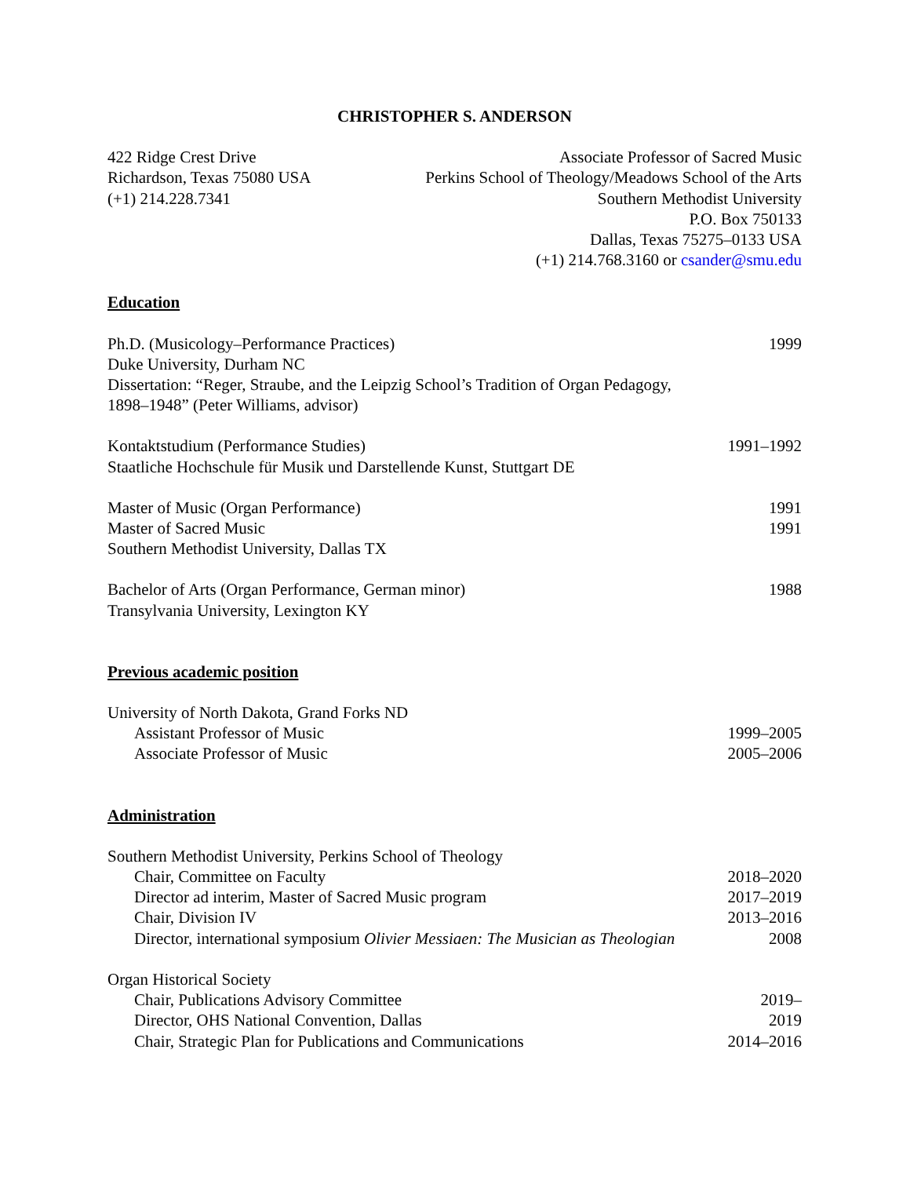CHRISTOPHER S. ANDERSON
422 Ridge Crest Drive
Richardson, Texas 75080 USA
(+1) 214.228.7341
Associate Professor of Sacred Music
Perkins School of Theology/Meadows School of the Arts
Southern Methodist University
P.O. Box 750133
Dallas, Texas 75275–0133 USA
(+1) 214.768.3160 or csander@smu.edu
Education
Ph.D. (Musicology–Performance Practices) 1999
Duke University, Durham NC
Dissertation: “Reger, Straube, and the Leipzig School’s Tradition of Organ Pedagogy,
1898–1948” (Peter Williams, advisor)
Kontaktstudium (Performance Studies) 1991–1992
Staatliche Hochschule für Musik und Darstellende Kunst, Stuttgart DE
Master of Music (Organ Performance) 1991
Master of Sacred Music 1991
Southern Methodist University, Dallas TX
Bachelor of Arts (Organ Performance, German minor) 1988
Transylvania University, Lexington KY
Previous academic position
University of North Dakota, Grand Forks ND
Assistant Professor of Music 1999–2005
Associate Professor of Music 2005–2006
Administration
Southern Methodist University, Perkins School of Theology
Chair, Committee on Faculty 2018–2020
Director ad interim, Master of Sacred Music program 2017–2019
Chair, Division IV 2013–2016
Director, international symposium Olivier Messiaen: The Musician as Theologian 2008
Organ Historical Society
Chair, Publications Advisory Committee 2019–
Director, OHS National Convention, Dallas 2019
Chair, Strategic Plan for Publications and Communications 2014–2016